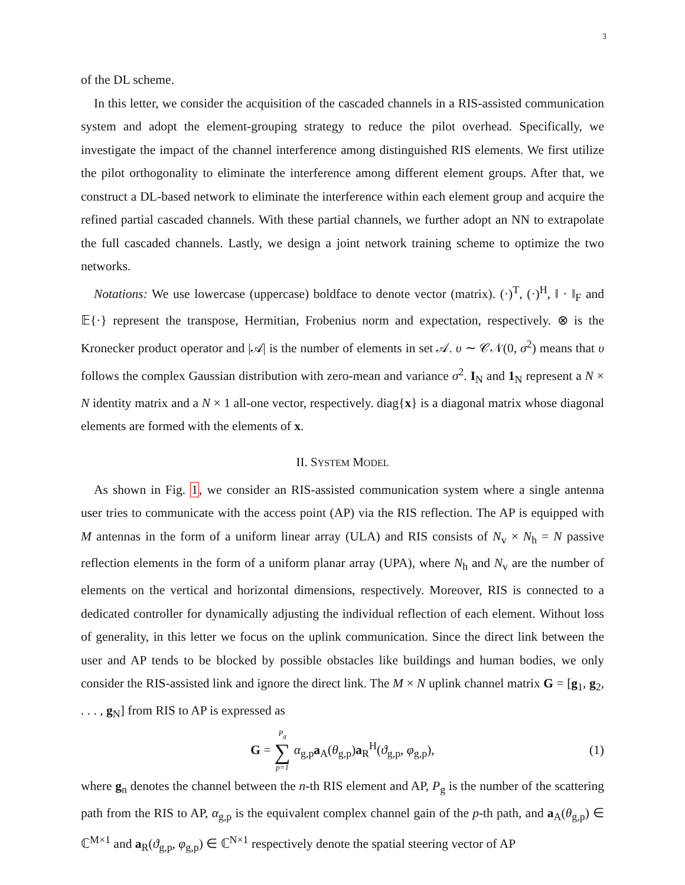3
of the DL scheme.
In this letter, we consider the acquisition of the cascaded channels in a RIS-assisted communication system and adopt the element-grouping strategy to reduce the pilot overhead. Specifically, we investigate the impact of the channel interference among distinguished RIS elements. We first utilize the pilot orthogonality to eliminate the interference among different element groups. After that, we construct a DL-based network to eliminate the interference within each element group and acquire the refined partial cascaded channels. With these partial channels, we further adopt an NN to extrapolate the full cascaded channels. Lastly, we design a joint network training scheme to optimize the two networks.
Notations: We use lowercase (uppercase) boldface to denote vector (matrix). (·)<sup>T</sup>, (·)<sup>H</sup>, ‖ · ‖<sub>F</sub> and 𝔼{·} represent the transpose, Hermitian, Frobenius norm and expectation, respectively. ⊗ is the Kronecker product operator and |𝒜| is the number of elements in set 𝒜. υ ∼ 𝒞𝒩(0, σ<sup>2</sup>) means that υ follows the complex Gaussian distribution with zero-mean and variance σ<sup>2</sup>. I<sub>N</sub> and 1<sub>N</sub> represent a N × N identity matrix and a N × 1 all-one vector, respectively. diag{x} is a diagonal matrix whose diagonal elements are formed with the elements of x.
II. SYSTEM MODEL
As shown in Fig. 1, we consider an RIS-assisted communication system where a single antenna user tries to communicate with the access point (AP) via the RIS reflection. The AP is equipped with M antennas in the form of a uniform linear array (ULA) and RIS consists of N<sub>v</sub> × N<sub>h</sub> = N passive reflection elements in the form of a uniform planar array (UPA), where N<sub>h</sub> and N<sub>v</sub> are the number of elements on the vertical and horizontal dimensions, respectively. Moreover, RIS is connected to a dedicated controller for dynamically adjusting the individual reflection of each element. Without loss of generality, in this letter we focus on the uplink communication. Since the direct link between the user and AP tends to be blocked by possible obstacles like buildings and human bodies, we only consider the RIS-assisted link and ignore the direct link. The M × N uplink channel matrix G = [g<sub>1</sub>, g<sub>2</sub>, . . . , g<sub>N</sub>] from RIS to AP is expressed as
G = P<sub>g</sub> ∑ p=1 α<sub>g,p</sub>a<sub>A</sub>(θ<sub>g,p</sub>)a<sub>R</sub><sup>H</sup>(ϑ<sub>g,p</sub>, φ<sub>g,p</sub>), (1)
where g<sub>n</sub> denotes the channel between the n-th RIS element and AP, P<sub>g</sub> is the number of the scattering path from the RIS to AP, α<sub>g,p</sub> is the equivalent complex channel gain of the p-th path, and a<sub>A</sub>(θ<sub>g,p</sub>) ∈ ℂ<sup>M×1</sup> and a<sub>R</sub>(ϑ<sub>g,p</sub>, φ<sub>g,p</sub>) ∈ ℂ<sup>N×1</sup> respectively denote the spatial steering vector of AP